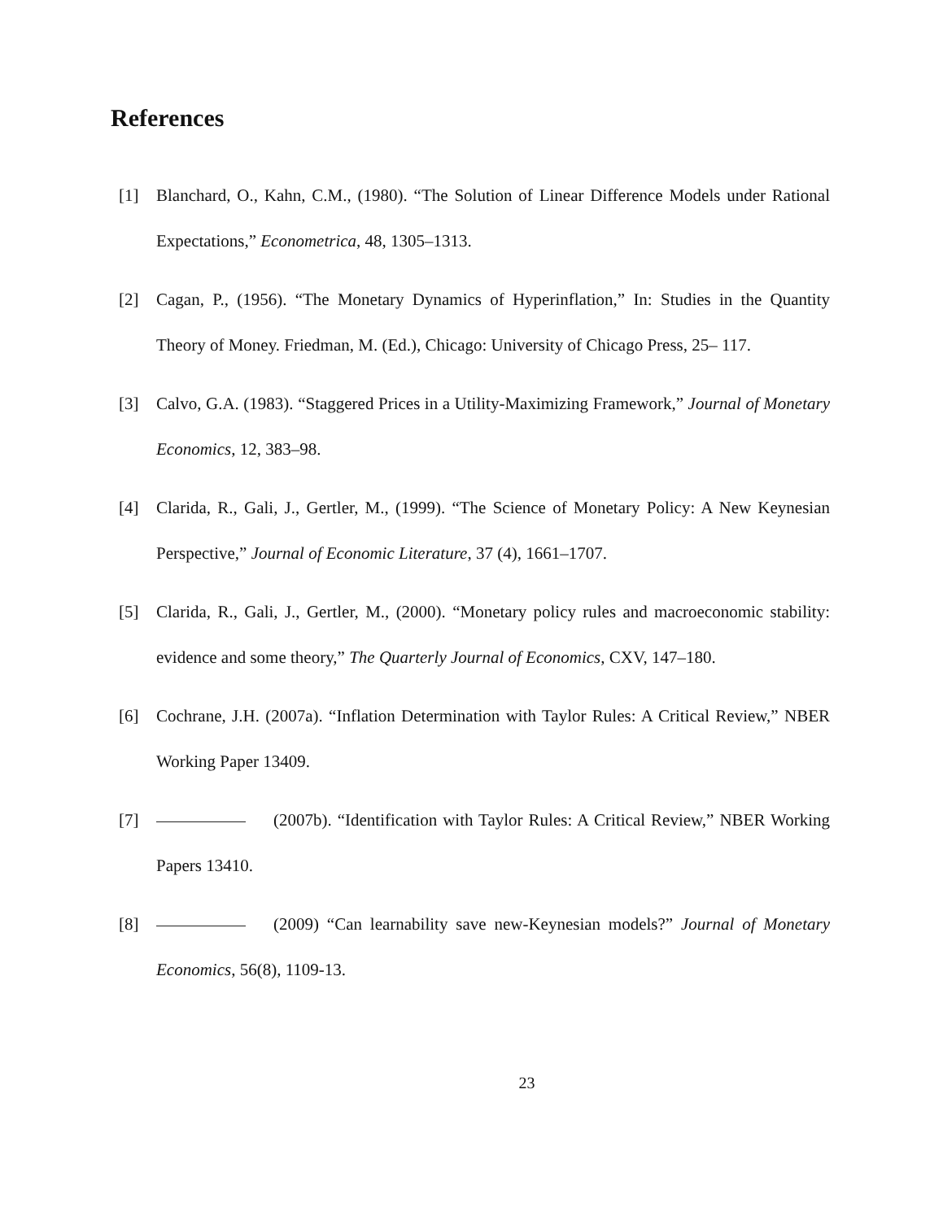References
[1] Blanchard, O., Kahn, C.M., (1980). “The Solution of Linear Difference Models under Rational Expectations,” Econometrica, 48, 1305–1313.
[2] Cagan, P., (1956). “The Monetary Dynamics of Hyperinflation,” In: Studies in the Quantity Theory of Money. Friedman, M. (Ed.), Chicago: University of Chicago Press, 25– 117.
[3] Calvo, G.A. (1983). “Staggered Prices in a Utility-Maximizing Framework,” Journal of Monetary Economics, 12, 383–98.
[4] Clarida, R., Gali, J., Gertler, M., (1999). “The Science of Monetary Policy: A New Keynesian Perspective,” Journal of Economic Literature, 37 (4), 1661–1707.
[5] Clarida, R., Gali, J., Gertler, M., (2000). “Monetary policy rules and macroeconomic stability: evidence and some theory,” The Quarterly Journal of Economics, CXV, 147–180.
[6] Cochrane, J.H. (2007a). “Inflation Determination with Taylor Rules: A Critical Review,” NBER Working Paper 13409.
[7] (2007b). “Identification with Taylor Rules: A Critical Review,” NBER Working Papers 13410.
[8] (2009) “Can learnability save new-Keynesian models?” Journal of Monetary Economics, 56(8), 1109-13.
23